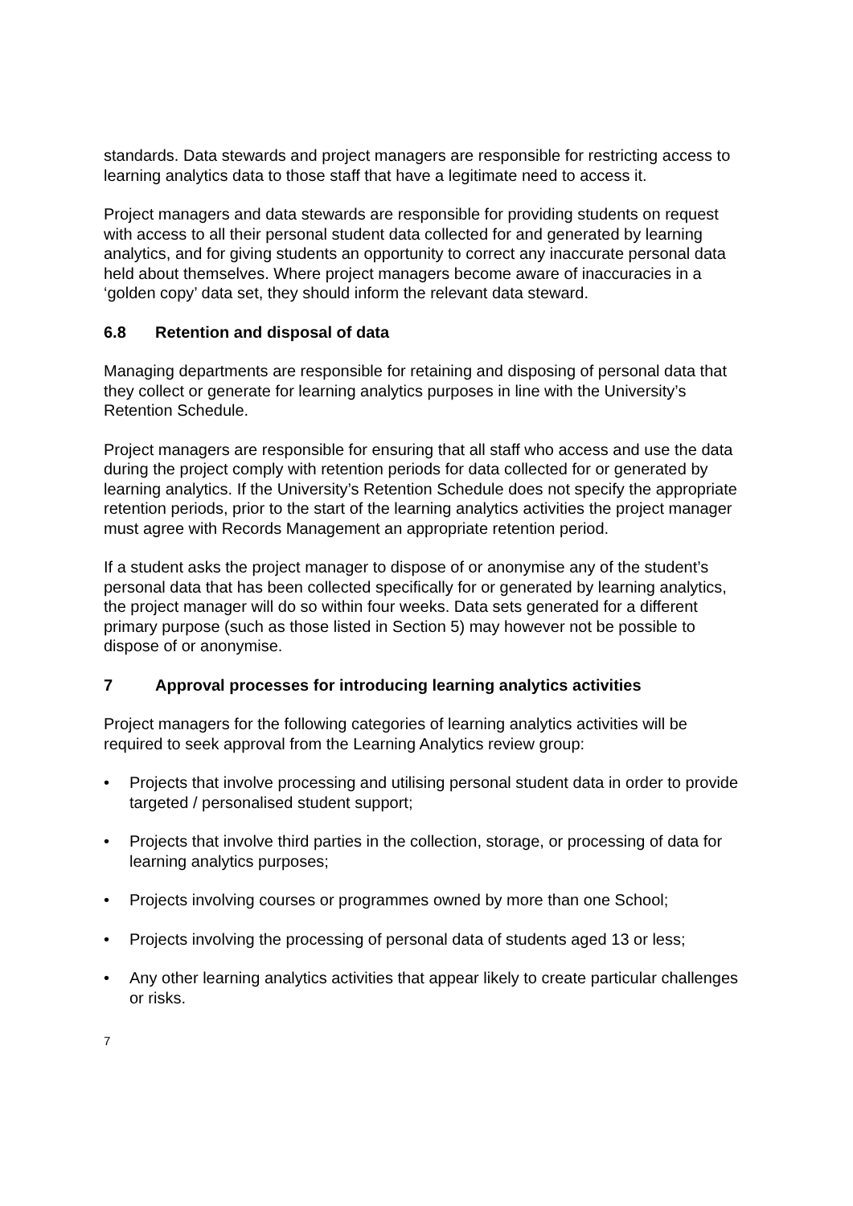standards. Data stewards and project managers are responsible for restricting access to learning analytics data to those staff that have a legitimate need to access it.
Project managers and data stewards are responsible for providing students on request with access to all their personal student data collected for and generated by learning analytics, and for giving students an opportunity to correct any inaccurate personal data held about themselves. Where project managers become aware of inaccuracies in a ‘golden copy’ data set, they should inform the relevant data steward.
6.8 Retention and disposal of data
Managing departments are responsible for retaining and disposing of personal data that they collect or generate for learning analytics purposes in line with the University’s Retention Schedule.
Project managers are responsible for ensuring that all staff who access and use the data during the project comply with retention periods for data collected for or generated by learning analytics. If the University’s Retention Schedule does not specify the appropriate retention periods, prior to the start of the learning analytics activities the project manager must agree with Records Management an appropriate retention period.
If a student asks the project manager to dispose of or anonymise any of the student’s personal data that has been collected specifically for or generated by learning analytics, the project manager will do so within four weeks. Data sets generated for a different primary purpose (such as those listed in Section 5) may however not be possible to dispose of or anonymise.
7 Approval processes for introducing learning analytics activities
Project managers for the following categories of learning analytics activities will be required to seek approval from the Learning Analytics review group:
• Projects that involve processing and utilising personal student data in order to provide targeted / personalised student support;
• Projects that involve third parties in the collection, storage, or processing of data for learning analytics purposes;
• Projects involving courses or programmes owned by more than one School;
• Projects involving the processing of personal data of students aged 13 or less;
• Any other learning analytics activities that appear likely to create particular challenges or risks.
7